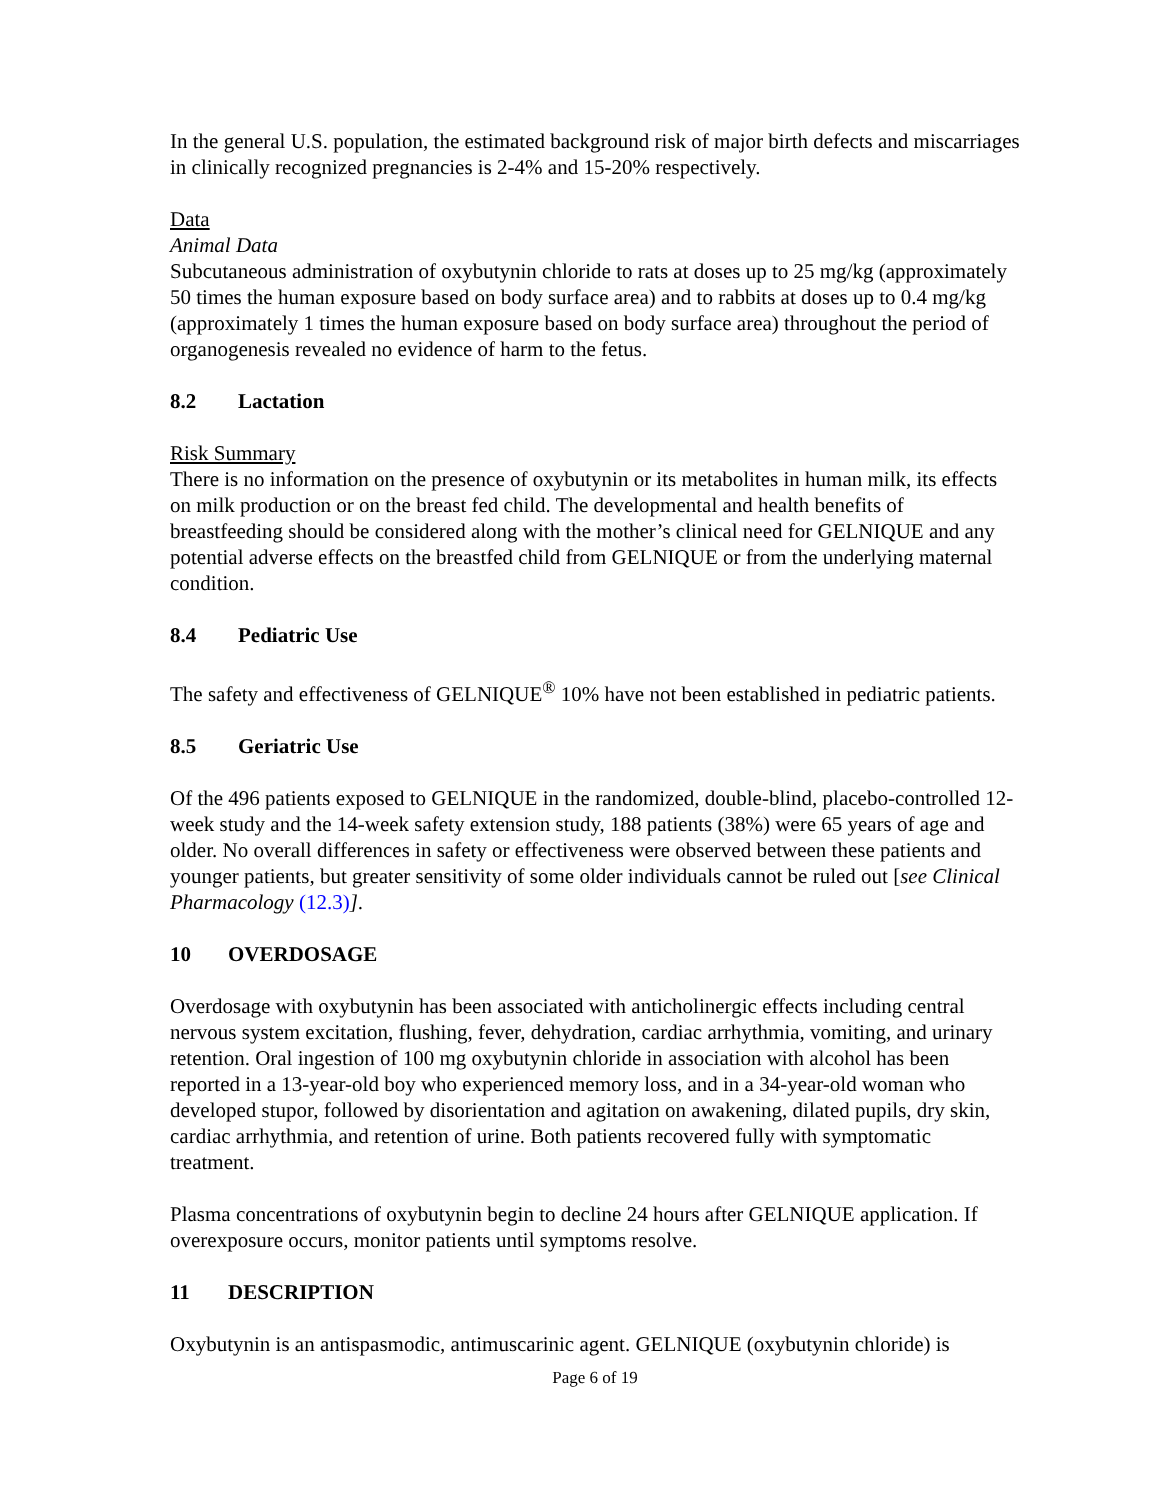In the general U.S. population, the estimated background risk of major birth defects and miscarriages in clinically recognized pregnancies is 2-4% and 15-20% respectively.
Data
Animal Data
Subcutaneous administration of oxybutynin chloride to rats at doses up to 25 mg/kg (approximately 50 times the human exposure based on body surface area) and to rabbits at doses up to 0.4 mg/kg (approximately 1 times the human exposure based on body surface area) throughout the period of organogenesis revealed no evidence of harm to the fetus.
8.2 Lactation
Risk Summary
There is no information on the presence of oxybutynin or its metabolites in human milk, its effects on milk production or on the breast fed child. The developmental and health benefits of breastfeeding should be considered along with the mother’s clinical need for GELNIQUE and any potential adverse effects on the breastfed child from GELNIQUE or from the underlying maternal condition.
8.4 Pediatric Use
The safety and effectiveness of GELNIQUE<sup>®</sup> 10% have not been established in pediatric patients.
8.5 Geriatric Use
Of the 496 patients exposed to GELNIQUE in the randomized, double-blind, placebo-controlled 12-week study and the 14-week safety extension study, 188 patients (38%) were 65 years of age and older. No overall differences in safety or effectiveness were observed between these patients and younger patients, but greater sensitivity of some older individuals cannot be ruled out [see Clinical Pharmacology (12.3)].
10 OVERDOSAGE
Overdosage with oxybutynin has been associated with anticholinergic effects including central nervous system excitation, flushing, fever, dehydration, cardiac arrhythmia, vomiting, and urinary retention. Oral ingestion of 100 mg oxybutynin chloride in association with alcohol has been reported in a 13-year-old boy who experienced memory loss, and in a 34-year-old woman who developed stupor, followed by disorientation and agitation on awakening, dilated pupils, dry skin, cardiac arrhythmia, and retention of urine. Both patients recovered fully with symptomatic treatment.
Plasma concentrations of oxybutynin begin to decline 24 hours after GELNIQUE application. If overexposure occurs, monitor patients until symptoms resolve.
11 DESCRIPTION
Oxybutynin is an antispasmodic, antimuscarinic agent. GELNIQUE (oxybutynin chloride) is
Page 6 of 19